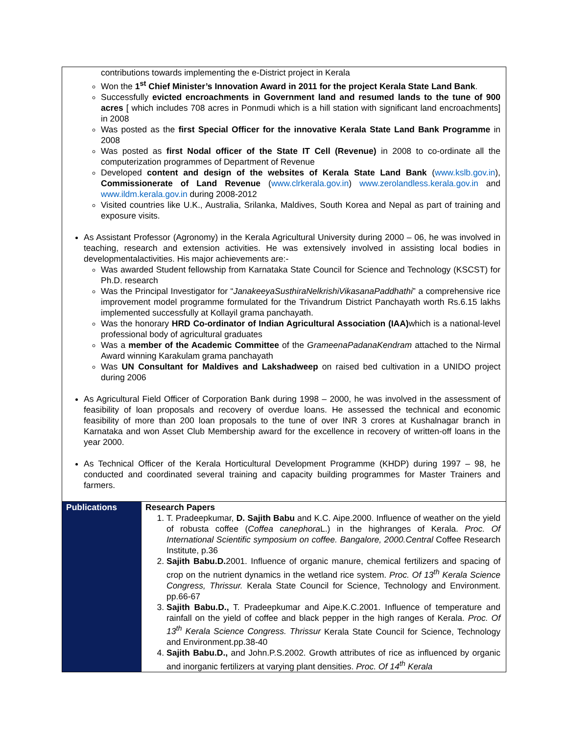| contributions towards implementing the e-District project in Kerala Won the 1<sup>st</sup> Chief Minister’s Innovation Award in 2011 for the project Kerala State Land Bank . Successfully evicted encroachments in Government land and resumed lands to the tune of 900 acres [ which includes 708 acres in Ponmudi which is a hill station with significant land encroachments] in 2008 Was posted as the first Special Officer for the innovative Kerala State Land Bank Programme in 2008 Was posted as first Nodal officer of the State IT Cell (Revenue) in 2008 to co-ordinate all the computerization programmes of Department of Revenue Developed content and design of the websites of Kerala State Land Bank ( www.kslb.gov.in ), Commissionerate of Land Revenue ( www.clrkerala.gov.in ) www.zerolandless.kerala.gov.in and www.ildm.kerala.gov.in during 2008-2012 Visited countries like U.K., Australia, Srilanka, Maldives, South Korea and Nepal as part of training and exposure visits. As Assistant Professor (Agronomy) in the Kerala Agricultural University during 2000 – 06, he was involved in teaching, research and extension activities. He was extensively involved in assisting local bodies in developmentalactivities. His major achievements are:- Was awarded Student fellowship from Karnataka State Council for Science and Technology (KSCST) for Ph.D. research Was the Principal Investigator for “ JanakeeyaSusthiraNelkrishiVikasanaPaddhathi ” a comprehensive rice improvement model programme formulated for the Trivandrum District Panchayath worth Rs.6.15 lakhs implemented successfully at Kollayil grama panchayath. Was the honorary HRD Co-ordinator of Indian Agricultural Association (IAA) which is a national-level professional body of agricultural graduates Was a member of the Academic Committee of the GrameenaPadanaKendram attached to the Nirmal Award winning Karakulam grama panchayath Was UN Consultant for Maldives and Lakshadweep on raised bed cultivation in a UNIDO project during 2006 As Agricultural Field Officer of Corporation Bank during 1998 – 2000, he was involved in the assessment of feasibility of loan proposals and recovery of overdue loans. He assessed the technical and economic feasibility of more than 200 loan proposals to the tune of over INR 3 crores at Kushalnagar branch in Karnataka and won Asset Club Membership award for the excellence in recovery of written-off loans in the year 2000. As Technical Officer of the Kerala Horticultural Development Programme (KHDP) during 1997 – 98, he conducted and coordinated several training and capacity building programmes for Master Trainers and farmers. | |
| Publications | Research Papers 1. T. Pradeepkumar, D. Sajith Babu and K.C. Aipe.2000. Influence of weather on the yield of robusta coffee ( Coffea canephora L.) in the highranges of Kerala. Proc. Of International Scientific symposium on coffee. Bangalore, 2000.Central Coffee Research Institute, p.36 2. Sajith Babu.D. 2001. Influence of organic manure, chemical fertilizers and spacing of crop on the nutrient dynamics in the wetland rice system. Proc. Of 13<sup>th</sup> Kerala Science Congress, Thrissur. Kerala State Council for Science, Technology and Environment. pp.66-67 3. Sajith Babu.D., T. Pradeepkumar and Aipe.K.C.2001. Influence of temperature and rainfall on the yield of coffee and black pepper in the high ranges of Kerala. Proc. Of 13<sup>th</sup> Kerala Science Congress. Thrissur Kerala State Council for Science, Technology and Environment.pp.38-40 4. Sajith Babu.D., and John.P.S.2002. Growth attributes of rice as influenced by organic and inorganic fertilizers at varying plant densities. Proc. Of 14<sup>th</sup> Kerala |